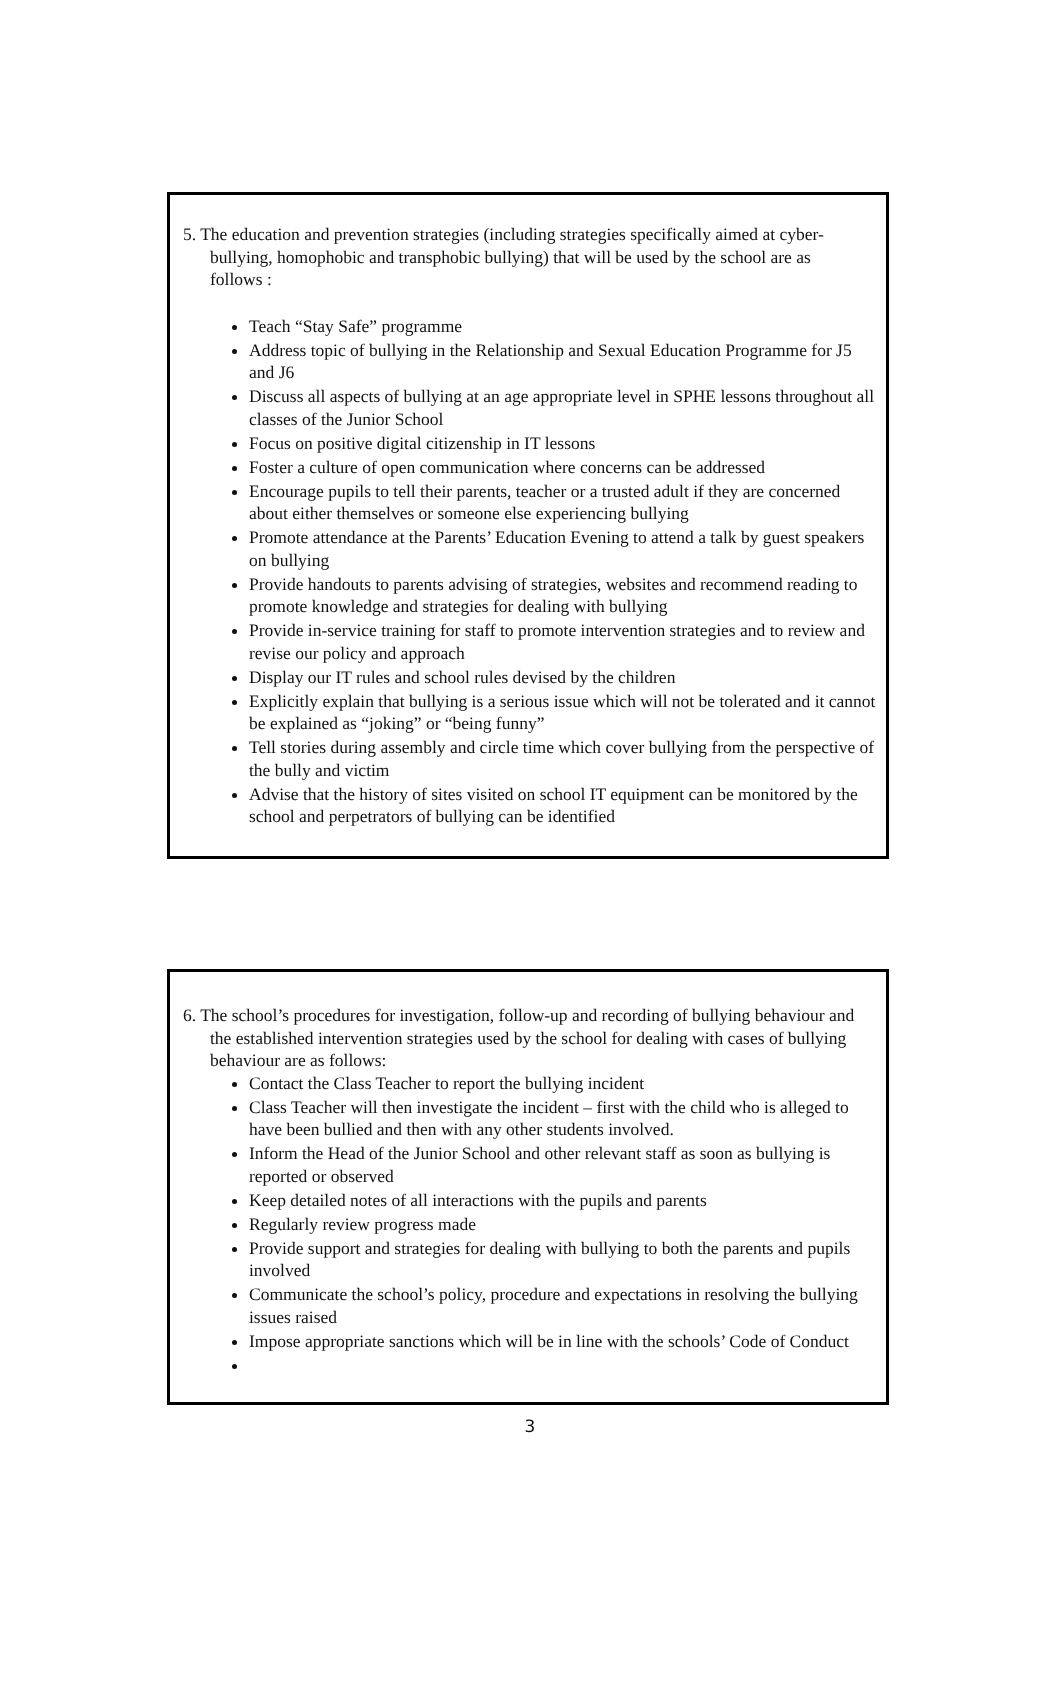5. The education and prevention strategies (including strategies specifically aimed at cyber- bullying, homophobic and transphobic bullying) that will be used by the school are as follows :
Teach “Stay Safe” programme
Address topic of bullying in the Relationship and Sexual Education Programme for J5 and J6
Discuss all aspects of bullying at an age appropriate level in SPHE lessons throughout all classes of the Junior School
Focus on positive digital citizenship in IT lessons
Foster a culture of open communication where concerns can be addressed
Encourage pupils to tell their parents, teacher or a trusted adult if they are concerned about either themselves or someone else experiencing bullying
Promote attendance at the Parents’ Education Evening to attend a talk by guest speakers on bullying
Provide handouts to parents advising of strategies, websites and recommend reading to promote knowledge and strategies for dealing with bullying
Provide in-service training for staff to promote intervention strategies and to review and revise our policy and approach
Display our IT rules and school rules devised by the children
Explicitly explain that bullying is a serious issue which will not be tolerated and it cannot be explained as “joking” or “being funny”
Tell stories during assembly and circle time which cover bullying from the perspective of the bully and victim
Advise that the history of sites visited on school IT equipment can be monitored by the school and perpetrators of bullying can be identified
6. The school’s procedures for investigation, follow-up and recording of bullying behaviour and the established intervention strategies used by the school for dealing with cases of bullying behaviour are as follows:
Contact the Class Teacher to report the bullying incident
Class Teacher will then investigate the incident – first with the child who is alleged to have been bullied and then with any other students involved.
Inform the Head of the Junior School and other relevant staff as soon as bullying is reported or observed
Keep detailed notes of all interactions with the pupils and parents
Regularly review progress made
Provide support and strategies for dealing with bullying to both the parents and pupils involved
Communicate the school’s policy, procedure and expectations in resolving the bullying issues raised
Impose appropriate sanctions which will be in line with the schools’ Code of Conduct
3